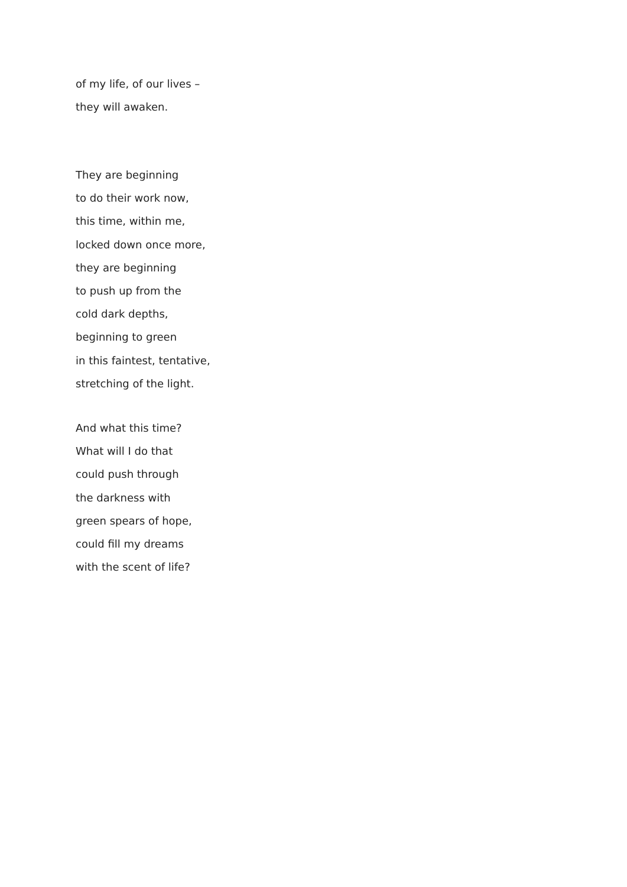of my life, of our lives –
they will awaken.
They are beginning
to do their work now,
this time, within me,
locked down once more,
they are beginning
to push up from the
cold dark depths,
beginning to green
in this faintest, tentative,
stretching of the light.
And what this time?
What will I do that
could push through
the darkness with
green spears of hope,
could fill my dreams
with the scent of life?